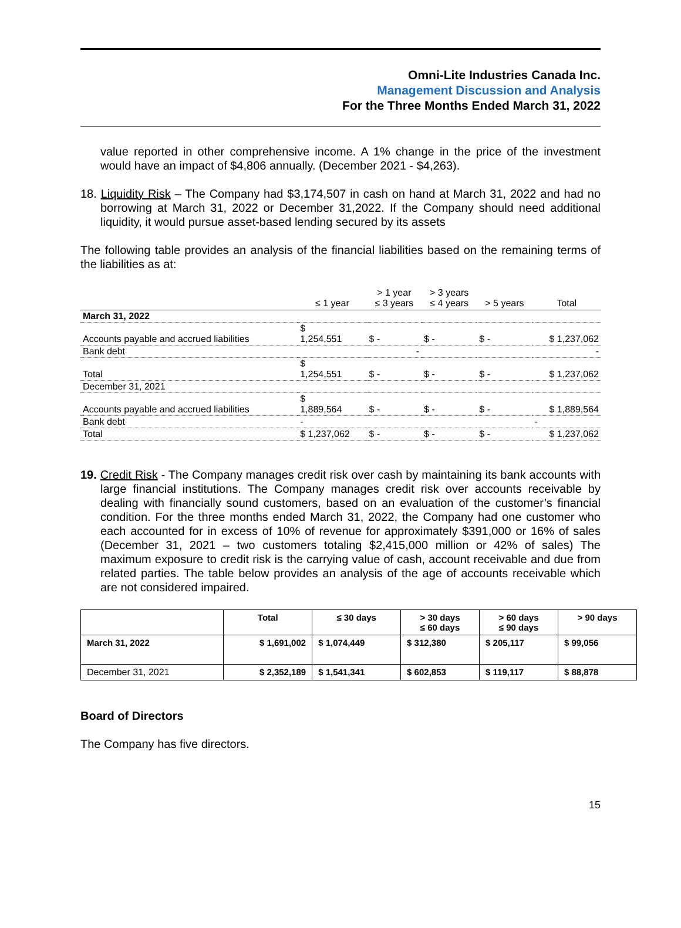Omni-Lite Industries Canada Inc.
Management Discussion and Analysis
For the Three Months Ended March 31, 2022
value reported in other comprehensive income. A 1% change in the price of the investment would have an impact of $4,806 annually. (December 2021 - $4,263).
18. Liquidity Risk – The Company had $3,174,507 in cash on hand at March 31, 2022 and had no borrowing at March 31, 2022 or December 31,2022. If the Company should need additional liquidity, it would pursue asset-based lending secured by its assets
The following table provides an analysis of the financial liabilities based on the remaining terms of the liabilities as at:
| | ≤ 1 year | > 1 year ≤ 3 years | > 3 years ≤ 4 years | > 5 years | Total |
| --- | --- | --- | --- | --- | --- |
| March 31, 2022 | | | | | |
| Accounts payable and accrued liabilities | $ 1,254,551 | $ - | $ - | $ - | $ 1,237,062 |
| Bank debt | | - | | | - |
| Total | $ 1,254,551 | $ - | $ - | $ - | $ 1,237,062 |
| December 31, 2021 | | | | | |
| Accounts payable and accrued liabilities | $ 1,889,564 | $ - | $ - | $ - | $ 1,889,564 |
| Bank debt | - | | | | - |
| Total | $ 1,237,062 | $ - | $ - | $ - | $ 1,237,062 |
19. Credit Risk - The Company manages credit risk over cash by maintaining its bank accounts with large financial institutions. The Company manages credit risk over accounts receivable by dealing with financially sound customers, based on an evaluation of the customer’s financial condition. For the three months ended March 31, 2022, the Company had one customer who each accounted for in excess of 10% of revenue for approximately $391,000 or 16% of sales (December 31, 2021 – two customers totaling $2,415,000 million or 42% of sales) The maximum exposure to credit risk is the carrying value of cash, account receivable and due from related parties. The table below provides an analysis of the age of accounts receivable which are not considered impaired.
| | Total | ≤ 30 days | > 30 days ≤ 60 days | > 60 days ≤ 90 days | > 90 days |
| --- | --- | --- | --- | --- | --- |
| March 31, 2022 | $ 1,691,002 | $ 1,074,449 | $ 312,380 | $ 205,117 | $ 99,056 |
| December 31, 2021 | $ 2,352,189 | $ 1,541,341 | $ 602,853 | $ 119,117 | $ 88,878 |
Board of Directors
The Company has five directors.
15